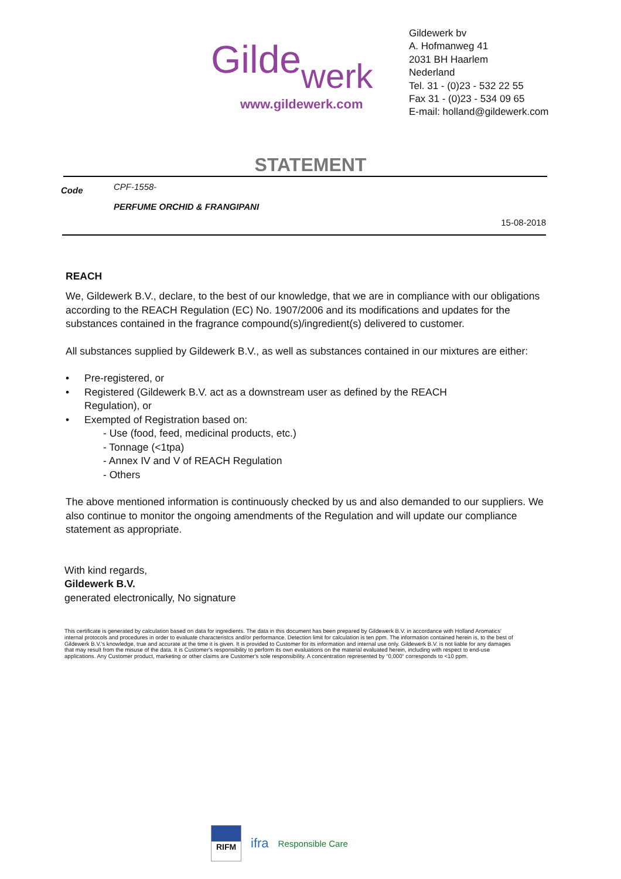Gildewerk
www.gildewerk.com
Gildewerk bv
A. Hofmanweg 41
2031 BH Haarlem
Nederland
Tel. 31 - (0)23 - 532 22 55
Fax 31 - (0)23 - 534 09 65
E-mail: holland@gildewerk.com
STATEMENT
Code
CPF-1558-
PERFUME ORCHID & FRANGIPANI
15-08-2018
REACH
We, Gildewerk B.V., declare, to the best of our knowledge, that we are in compliance with our obligations according to the REACH Regulation (EC) No. 1907/2006 and its modifications and updates for the substances contained in the fragrance compound(s)/ingredient(s) delivered to customer.
All substances supplied by Gildewerk B.V., as well as substances contained in our mixtures are either:
• Pre-registered, or
• Registered (Gildewerk B.V. act as a downstream user as defined by the REACH
Regulation), or
• Exempted of Registration based on:
- Use (food, feed, medicinal products, etc.)
- Tonnage (<1tpa)
- Annex IV and V of REACH Regulation
- Others
The above mentioned information is continuously checked by us and also demanded to our suppliers. We also continue to monitor the ongoing amendments of the Regulation and will update our compliance statement as appropriate.
With kind regards,
Gildewerk B.V.
generated electronically, No signature
This certificate is generated by calculation based on data for ingredients. The data in this document has been prepared by Gildewerk B.V. in accordance with Holland Aromatics' internal protocols and procedures in order to evaluate characteristcs and/or performance. Detection limit for calculation is ten ppm. The information contained herein is, to the best of Gildewerk B.V.'s knowledge, true and accurate at the time it is given. It is provided to Customer for its information and internal use only. Gildewerk B.V. is not liable for any damages that may result from the misuse of the data. It is Customer's responsibility to perform its own evaluations on the material evaluated herein, including with respect to end-use applications. Any Customer product, marketing or other claims are Customer's sole responsibility. A concentration represented by “0,000“ corresponds to <10 ppm.
RIFM
ifra
Responsible Care